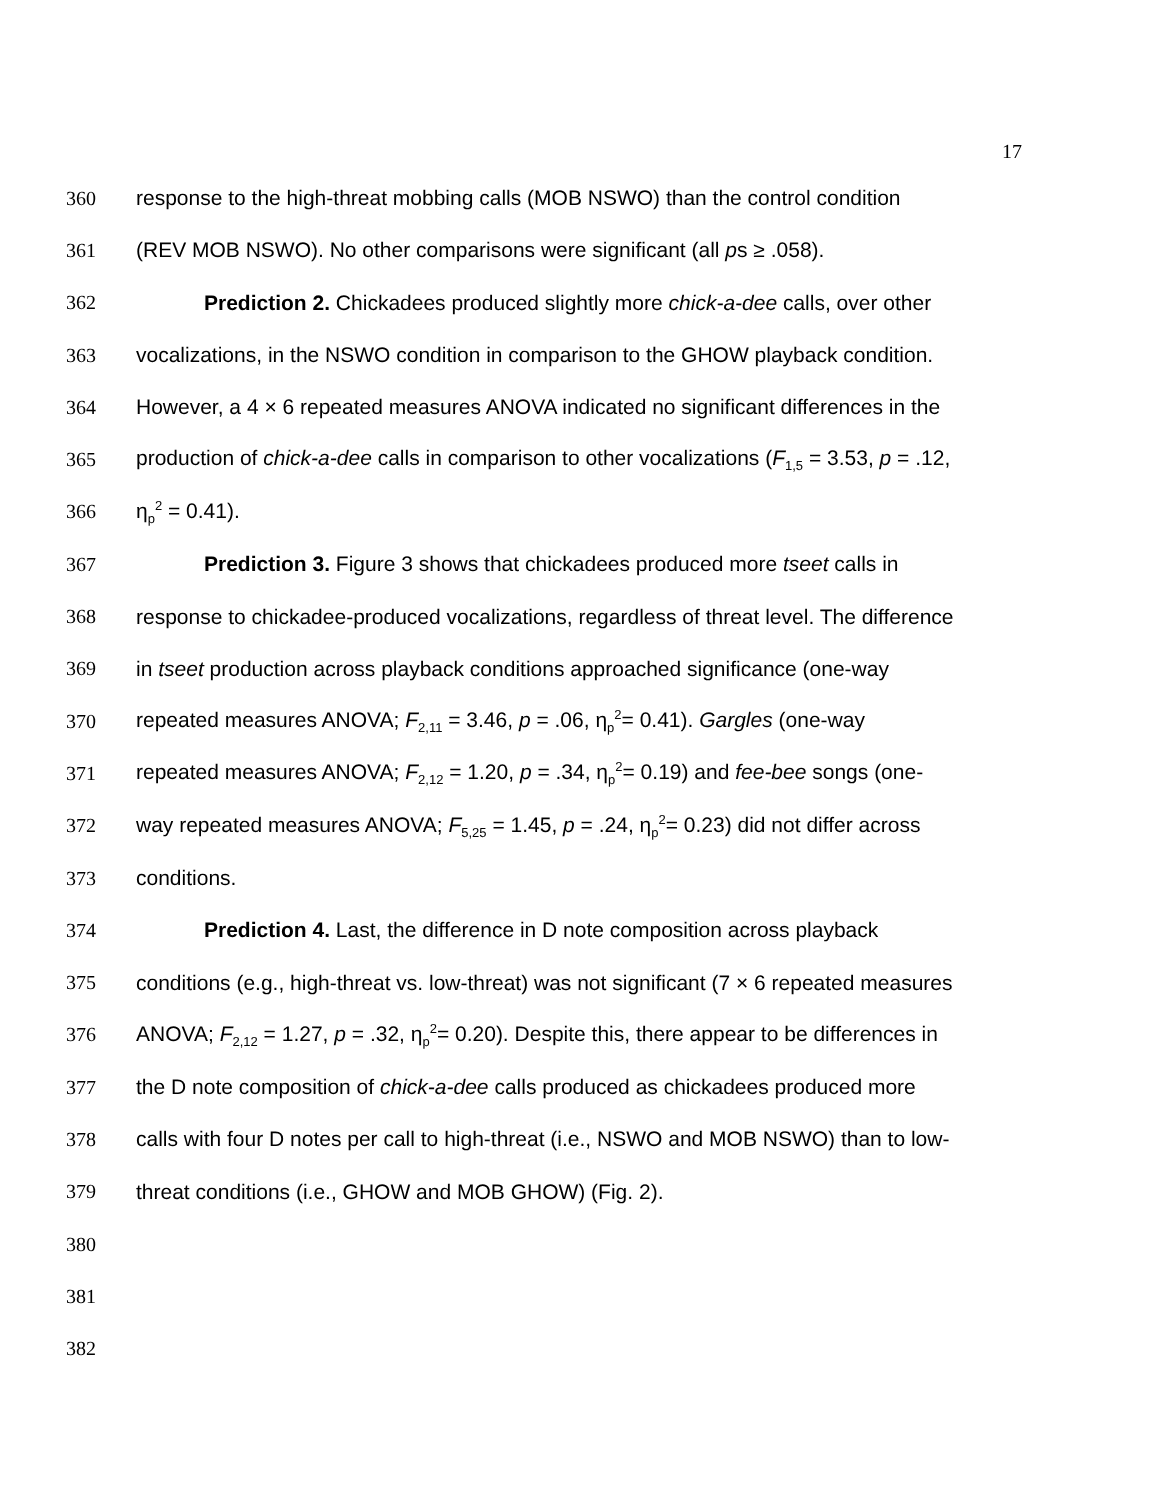17
360 response to the high-threat mobbing calls (MOB NSWO) than the control condition
361 (REV MOB NSWO). No other comparisons were significant (all ps ≥ .058).
362 Prediction 2. Chickadees produced slightly more chick-a-dee calls, over other
363 vocalizations, in the NSWO condition in comparison to the GHOW playback condition.
364 However, a 4 × 6 repeated measures ANOVA indicated no significant differences in the
365 production of chick-a-dee calls in comparison to other vocalizations (F<sub>1,5</sub> = 3.53, p = .12,
366 η<sub>p</sub><sup>2</sup> = 0.41).
367 Prediction 3. Figure 3 shows that chickadees produced more tseet calls in
368 response to chickadee-produced vocalizations, regardless of threat level. The difference
369 in tseet production across playback conditions approached significance (one-way
370 repeated measures ANOVA; F<sub>2,11</sub> = 3.46, p = .06, η<sub>p</sub><sup>2</sup>= 0.41). Gargles (one-way
371 repeated measures ANOVA; F<sub>2,12</sub> = 1.20, p = .34, η<sub>p</sub><sup>2</sup>= 0.19) and fee-bee songs (one-
372 way repeated measures ANOVA; F<sub>5,25</sub> = 1.45, p = .24, η<sub>p</sub><sup>2</sup>= 0.23) did not differ across
373 conditions.
374 Prediction 4. Last, the difference in D note composition across playback
375 conditions (e.g., high-threat vs. low-threat) was not significant (7 × 6 repeated measures
376 ANOVA; F<sub>2,12</sub> = 1.27, p = .32, η<sub>p</sub><sup>2</sup>= 0.20). Despite this, there appear to be differences in
377 the D note composition of chick-a-dee calls produced as chickadees produced more
378 calls with four D notes per call to high-threat (i.e., NSWO and MOB NSWO) than to low-
379 threat conditions (i.e., GHOW and MOB GHOW) (Fig. 2).
380
381
382